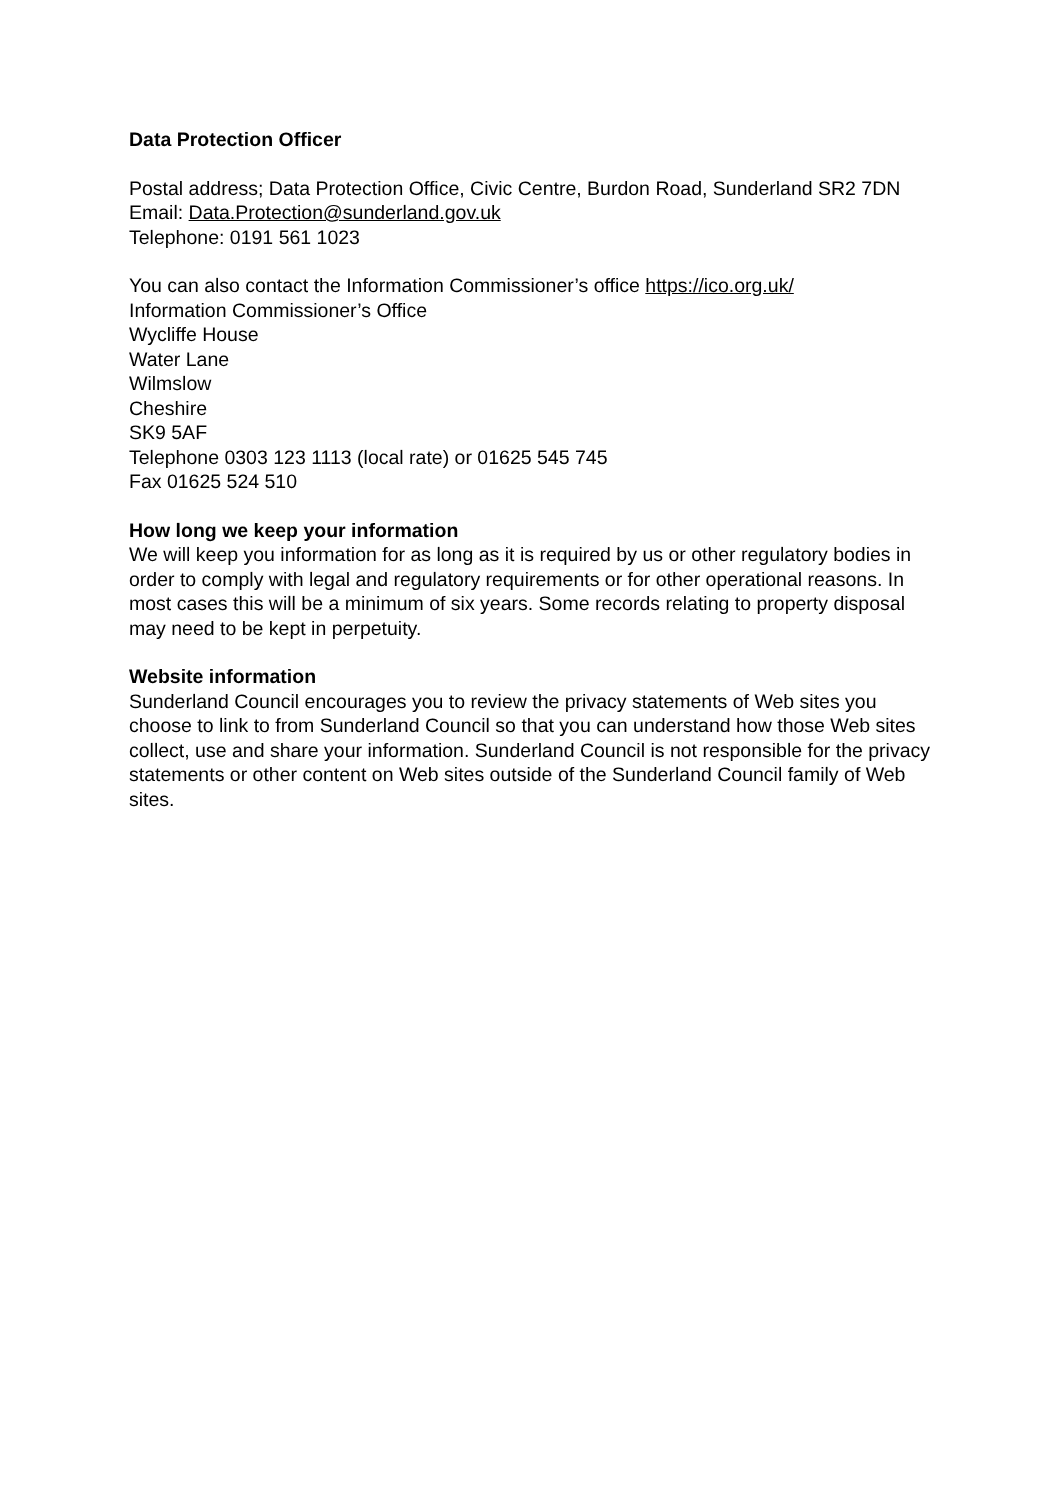Data Protection Officer
Postal address; Data Protection Office, Civic Centre, Burdon Road, Sunderland SR2 7DN
Email: Data.Protection@sunderland.gov.uk
Telephone: 0191 561 1023
You can also contact the Information Commissioner’s office https://ico.org.uk/
Information Commissioner’s Office
Wycliffe House
Water Lane
Wilmslow
Cheshire
SK9 5AF
Telephone 0303 123 1113 (local rate) or 01625 545 745
Fax 01625 524 510
How long we keep your information
We will keep you information for as long as it is required by us or other regulatory bodies in order to comply with legal and regulatory requirements or for other operational reasons. In most cases this will be a minimum of six years. Some records relating to property disposal may need to be kept in perpetuity.
Website information
Sunderland Council encourages you to review the privacy statements of Web sites you choose to link to from Sunderland Council so that you can understand how those Web sites collect, use and share your information. Sunderland Council is not responsible for the privacy statements or other content on Web sites outside of the Sunderland Council family of Web sites.